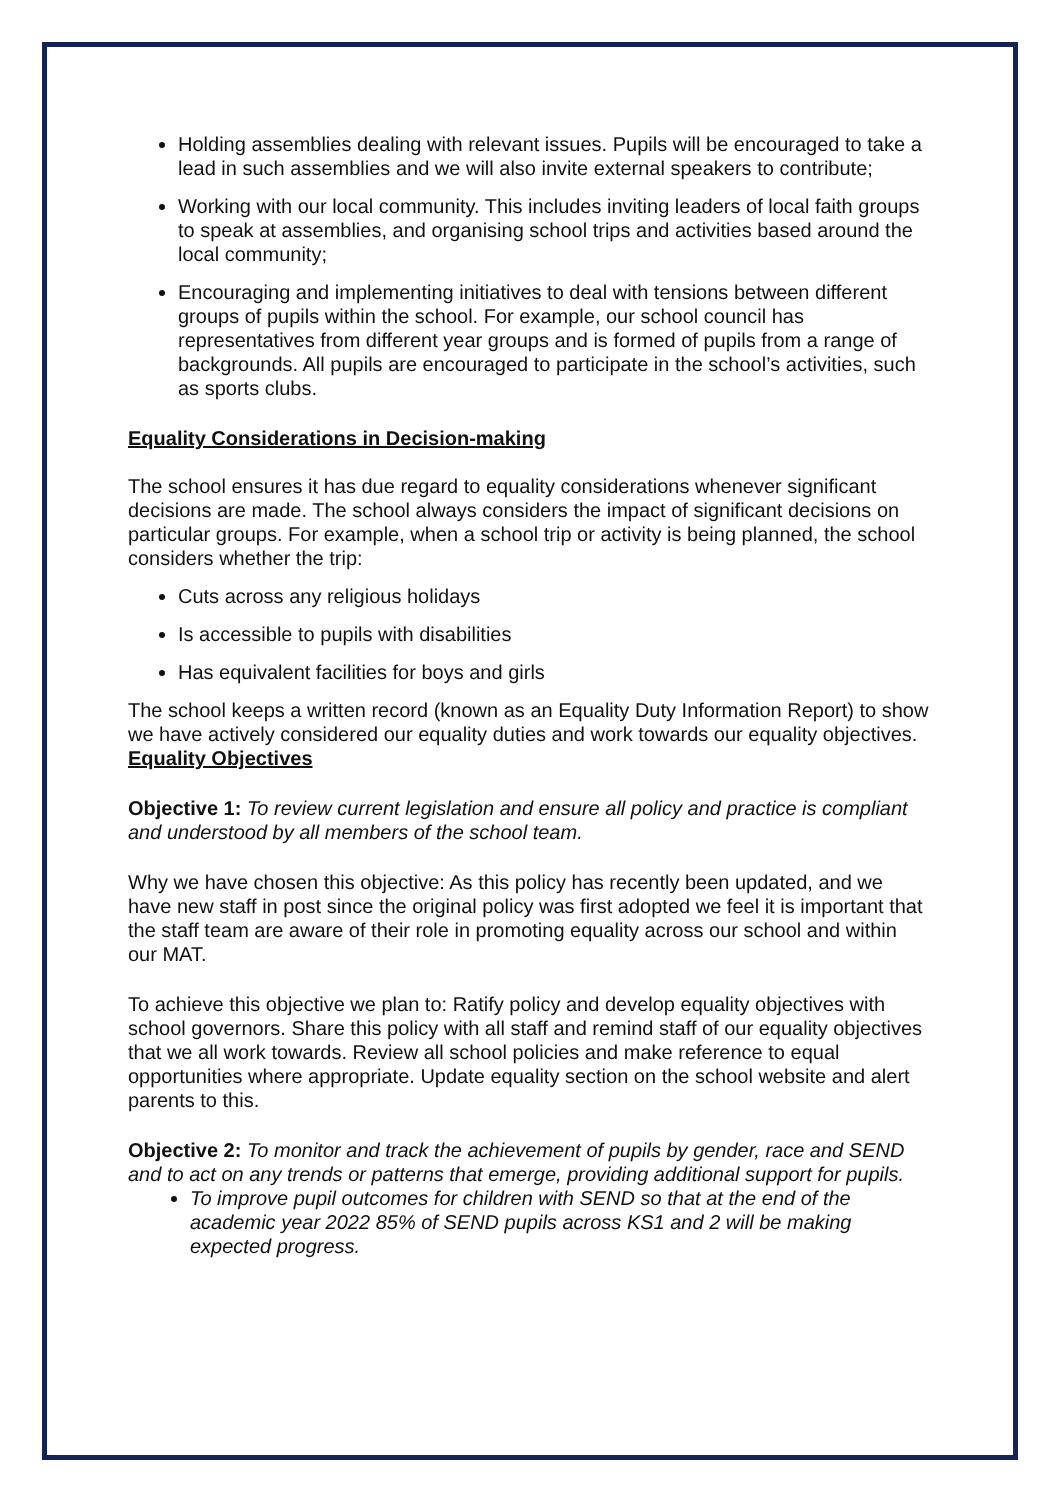Holding assemblies dealing with relevant issues. Pupils will be encouraged to take a lead in such assemblies and we will also invite external speakers to contribute;
Working with our local community. This includes inviting leaders of local faith groups to speak at assemblies, and organising school trips and activities based around the local community;
Encouraging and implementing initiatives to deal with tensions between different groups of pupils within the school. For example, our school council has representatives from different year groups and is formed of pupils from a range of backgrounds. All pupils are encouraged to participate in the school’s activities, such as sports clubs.
Equality Considerations in Decision-making
The school ensures it has due regard to equality considerations whenever significant decisions are made. The school always considers the impact of significant decisions on particular groups. For example, when a school trip or activity is being planned, the school considers whether the trip:
Cuts across any religious holidays
Is accessible to pupils with disabilities
Has equivalent facilities for boys and girls
The school keeps a written record (known as an Equality Duty Information Report) to show we have actively considered our equality duties and work towards our equality objectives.
Equality Objectives
Objective 1: To review current legislation and ensure all policy and practice is compliant and understood by all members of the school team.
Why we have chosen this objective: As this policy has recently been updated, and we have new staff in post since the original policy was first adopted we feel it is important that the staff team are aware of their role in promoting equality across our school and within our MAT.
To achieve this objective we plan to: Ratify policy and develop equality objectives with school governors. Share this policy with all staff and remind staff of our equality objectives that we all work towards. Review all school policies and make reference to equal opportunities where appropriate. Update equality section on the school website and alert parents to this.
Objective 2: To monitor and track the achievement of pupils by gender, race and SEND and to act on any trends or patterns that emerge, providing additional support for pupils.
To improve pupil outcomes for children with SEND so that at the end of the academic year 2022 85% of SEND pupils across KS1 and 2 will be making expected progress.